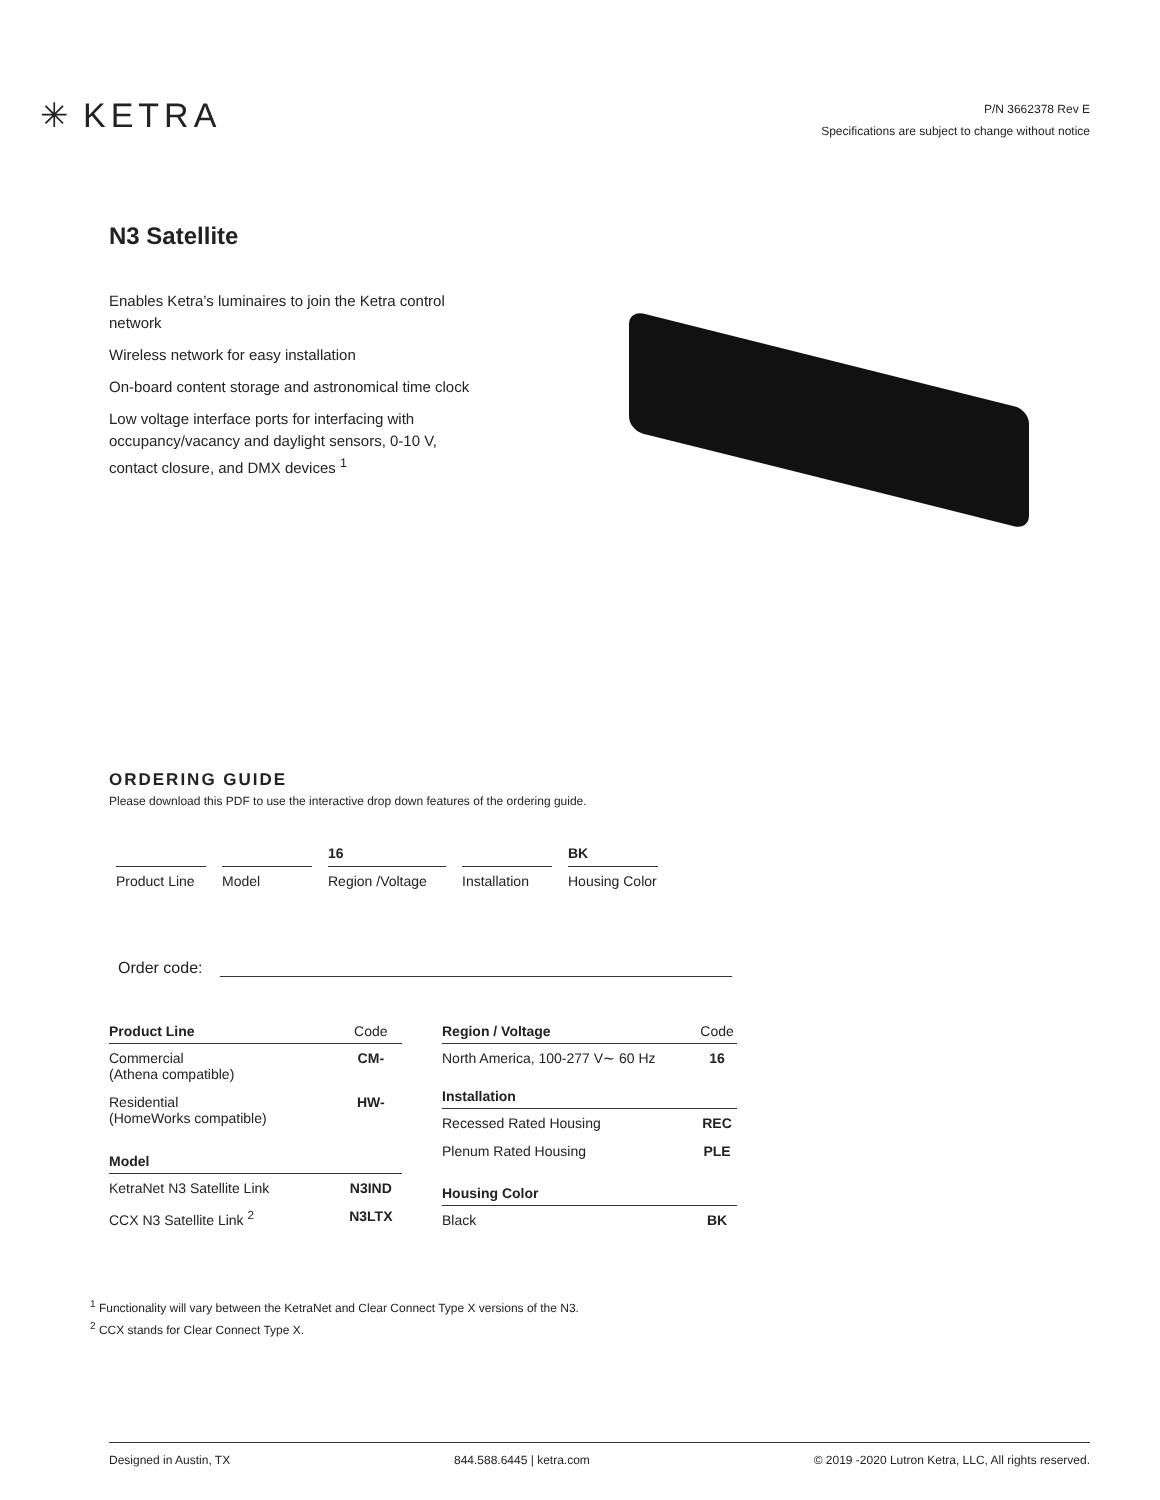✳ KETRA
P/N 3662378 Rev E
Specifications are subject to change without notice
N3 Satellite
Enables Ketra’s luminaires to join the Ketra control network
Wireless network for easy installation
On-board content storage and astronomical time clock
Low voltage interface ports for interfacing with occupancy/vacancy and daylight sensors, 0-10 V, contact closure, and DMX devices <sup>1</sup>
ORDERING GUIDE
Please download this PDF to use the interactive drop down features of the ordering guide.
Product Line
Model
16
Region /Voltage
Installation
BK
Housing Color
Order code:
| Product Line | Code |
| --- | --- |
| Commercial (Athena compatible) | CM- |
| Residential (HomeWorks compatible) | HW- |
| Model | |
| KetraNet N3 Satellite Link | N3IND |
| CCX N3 Satellite Link <sup>2</sup> | N3LTX |
| Region / Voltage | Code |
| --- | --- |
| North America, 100-277 V∼ 60 Hz | 16 |
| Installation | |
| Recessed Rated Housing | REC |
| Plenum Rated Housing | PLE |
| Housing Color | |
| Black | BK |
<sup>1</sup> Functionality will vary between the KetraNet and Clear Connect Type X versions of the N3.
<sup>2</sup> CCX stands for Clear Connect Type X.
Designed in Austin, TX 844.588.6445 | ketra.com © 2019 -2020 Lutron Ketra, LLC, All rights reserved.